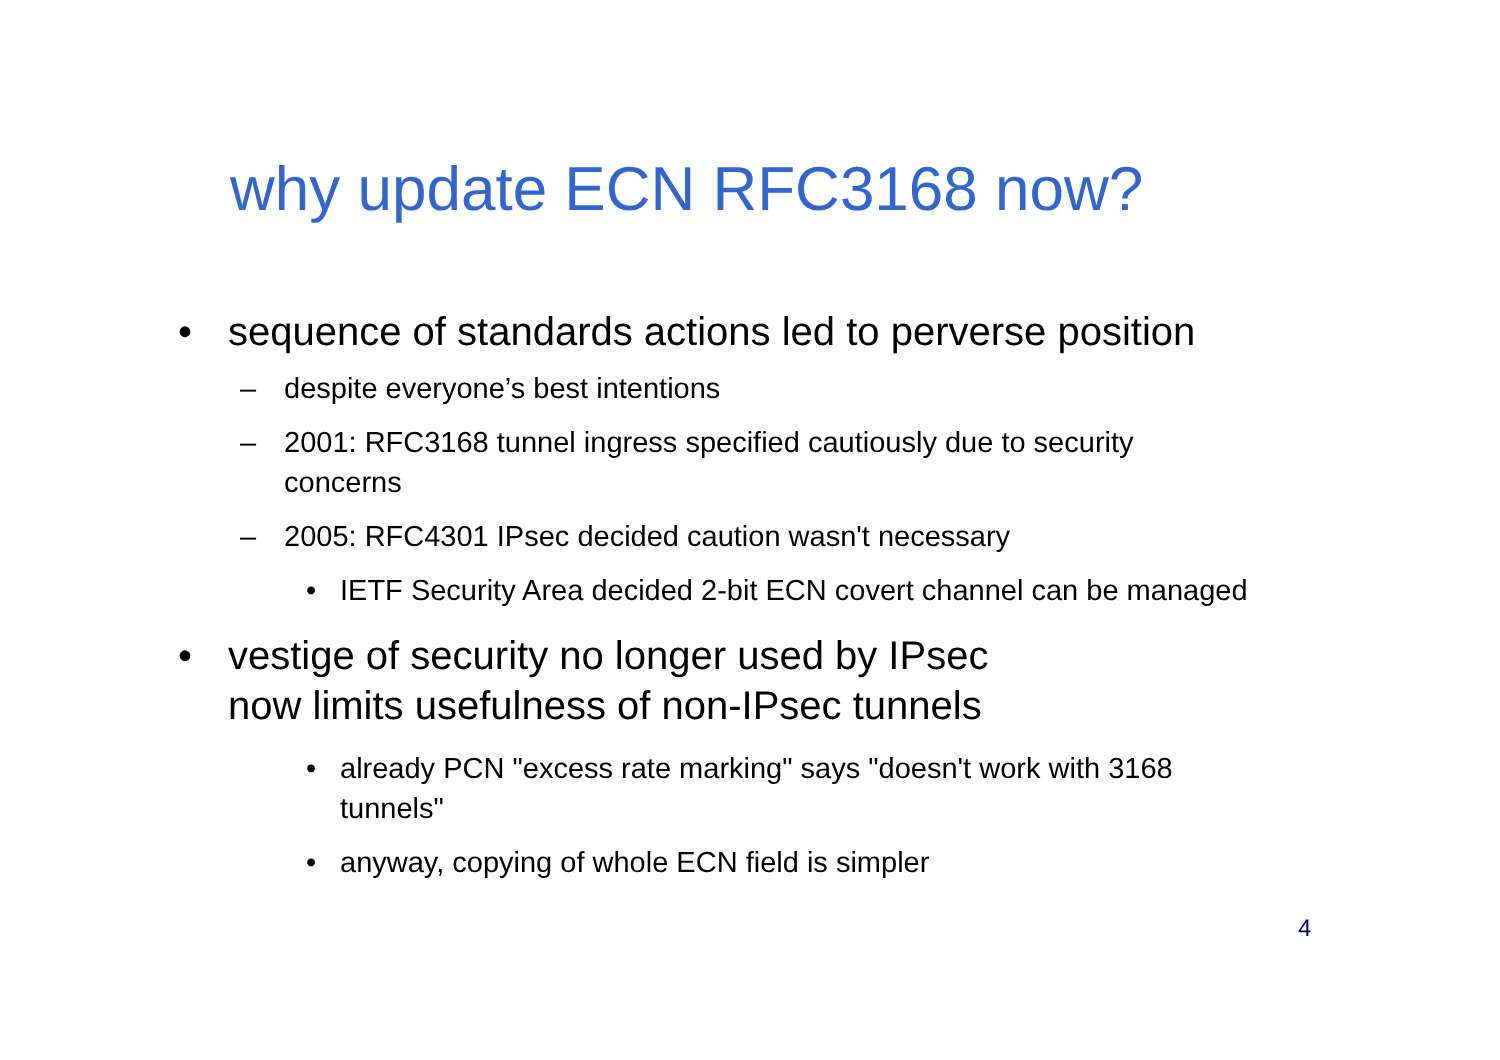why update ECN RFC3168 now?
• sequence of standards actions led to perverse position
– despite everyone’s best intentions
– 2001: RFC3168 tunnel ingress specified cautiously due to security
concerns
– 2005: RFC4301 IPsec decided caution wasn't necessary
• IETF Security Area decided 2-bit ECN covert channel can be managed
• vestige of security no longer used by IPsec
now limits usefulness of non-IPsec tunnels
• already PCN "excess rate marking" says "doesn't work with 3168
tunnels"
• anyway, copying of whole ECN field is simpler
4